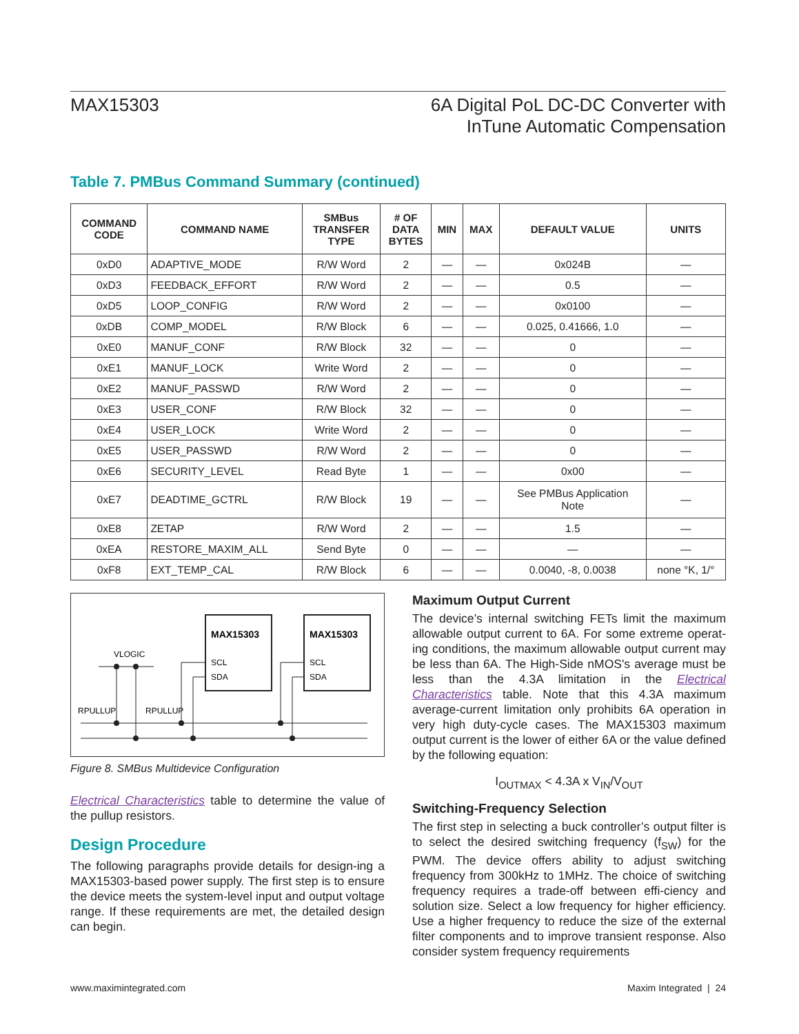MAX15303 6A Digital PoL DC-DC Converter with
InTune Automatic Compensation
Table 7. PMBus Command Summary (continued)
| COMMAND CODE | COMMAND NAME | SMBus TRANSFER TYPE | # OF DATA BYTES | MIN | MAX | DEFAULT VALUE | UNITS |
| --- | --- | --- | --- | --- | --- | --- | --- |
| 0xD0 | ADAPTIVE_MODE | R/W Word | 2 | — | — | 0x024B | — |
| 0xD3 | FEEDBACK_EFFORT | R/W Word | 2 | — | — | 0.5 | — |
| 0xD5 | LOOP_CONFIG | R/W Word | 2 | — | — | 0x0100 | — |
| 0xDB | COMP_MODEL | R/W Block | 6 | — | — | 0.025, 0.41666, 1.0 | — |
| 0xE0 | MANUF_CONF | R/W Block | 32 | — | — | 0 | — |
| 0xE1 | MANUF_LOCK | Write Word | 2 | — | — | 0 | — |
| 0xE2 | MANUF_PASSWD | R/W Word | 2 | — | — | 0 | — |
| 0xE3 | USER_CONF | R/W Block | 32 | — | — | 0 | — |
| 0xE4 | USER_LOCK | Write Word | 2 | — | — | 0 | — |
| 0xE5 | USER_PASSWD | R/W Word | 2 | — | — | 0 | — |
| 0xE6 | SECURITY_LEVEL | Read Byte | 1 | — | — | 0x00 | — |
| 0xE7 | DEADTIME_GCTRL | R/W Block | 19 | — | — | See PMBus Application Note | — |
| 0xE8 | ZETAP | R/W Word | 2 | — | — | 1.5 | — |
| 0xEA | RESTORE_MAXIM_ALL | Send Byte | 0 | — | — | — | — |
| 0xF8 | EXT_TEMP_CAL | R/W Block | 6 | — | — | 0.0040, -8, 0.0038 | none °K, 1/° |
MAX15303
MAX15303
SCL
SDA
SCL
SDA
VLOGIC
RPULLUP
RPULLUP
Figure 8. SMBus Multidevice Configuration
Electrical Characteristics table to determine the value of the pullup resistors.
Design Procedure
The following paragraphs provide details for design-ing a MAX15303-based power supply. The first step is to ensure the device meets the system-level input and output voltage range. If these requirements are met, the detailed design can begin.
Maximum Output Current
The device’s internal switching FETs limit the maximum allowable output current to 6A. For some extreme operat-ing conditions, the maximum allowable output current may be less than 6A. The High-Side nMOS's average must be less than the 4.3A limitation in the Electrical Characteristics table. Note that this 4.3A maximum average-current limitation only prohibits 6A operation in very high duty-cycle cases. The MAX15303 maximum output current is the lower of either 6A or the value defined by the following equation:
I<sub>OUTMAX</sub> < 4.3A x V<sub>IN</sub>/V<sub>OUT</sub>
Switching-Frequency Selection
The first step in selecting a buck controller’s output filter is to select the desired switching frequency (f<sub>SW</sub>) for the PWM. The device offers ability to adjust switching frequency from 300kHz to 1MHz. The choice of switching frequency requires a trade-off between effi-ciency and solution size. Select a low frequency for higher efficiency. Use a higher frequency to reduce the size of the external filter components and to improve transient response. Also consider system frequency requirements
www.maximintegrated.com Maxim Integrated | 24